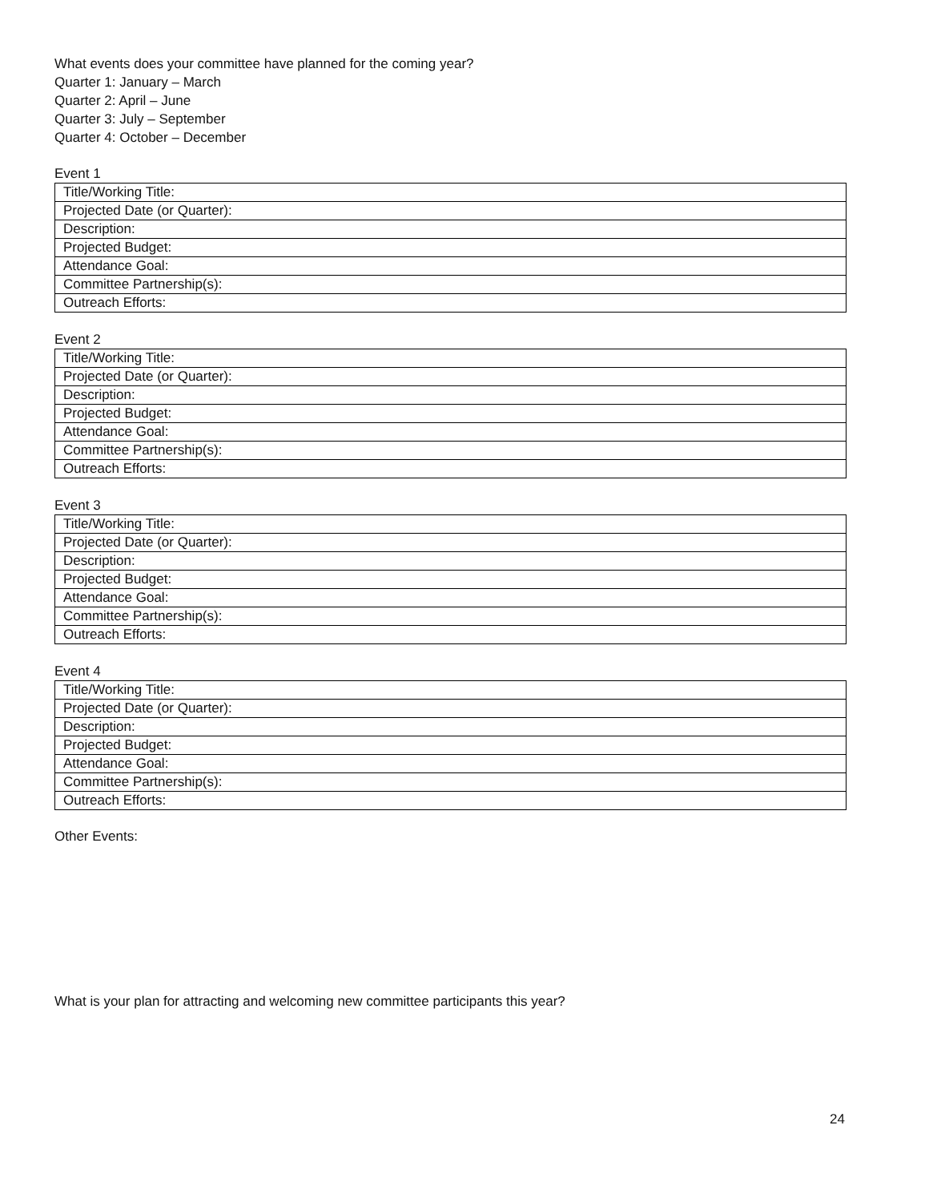What events does your committee have planned for the coming year?
Quarter 1: January – March
Quarter 2: April – June
Quarter 3: July – September
Quarter 4: October – December
Event 1
| Title/Working Title: |
| Projected Date (or Quarter): |
| Description: |
| Projected Budget: |
| Attendance Goal: |
| Committee Partnership(s): |
| Outreach Efforts: |
Event 2
| Title/Working Title: |
| Projected Date (or Quarter): |
| Description: |
| Projected Budget: |
| Attendance Goal: |
| Committee Partnership(s): |
| Outreach Efforts: |
Event 3
| Title/Working Title: |
| Projected Date (or Quarter): |
| Description: |
| Projected Budget: |
| Attendance Goal: |
| Committee Partnership(s): |
| Outreach Efforts: |
Event 4
| Title/Working Title: |
| Projected Date (or Quarter): |
| Description: |
| Projected Budget: |
| Attendance Goal: |
| Committee Partnership(s): |
| Outreach Efforts: |
Other Events:
What is your plan for attracting and welcoming new committee participants this year?
24